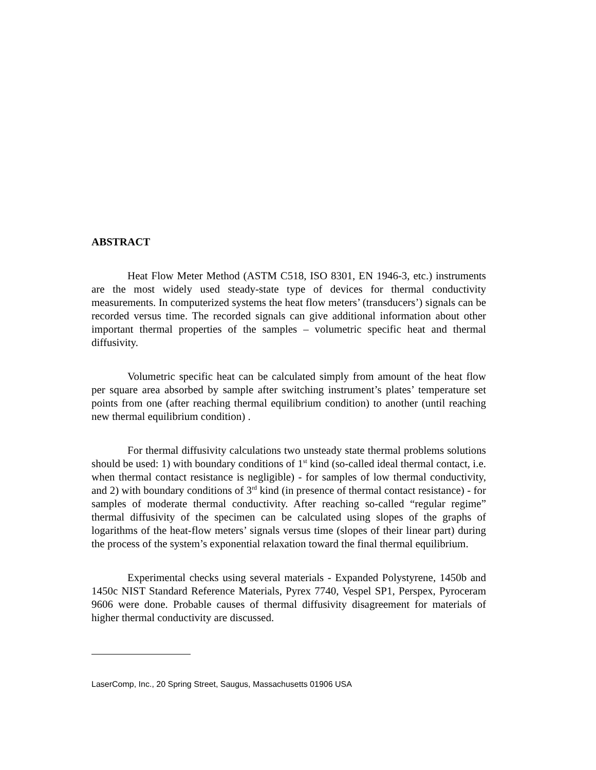ABSTRACT
Heat Flow Meter Method (ASTM C518, ISO 8301, EN 1946-3, etc.) instruments are the most widely used steady-state type of devices for thermal conductivity measurements. In computerized systems the heat flow meters’ (transducers’) signals can be recorded versus time. The recorded signals can give additional information about other important thermal properties of the samples – volumetric specific heat and thermal diffusivity.
Volumetric specific heat can be calculated simply from amount of the heat flow per square area absorbed by sample after switching instrument’s plates’ temperature set points from one (after reaching thermal equilibrium condition) to another (until reaching new thermal equilibrium condition) .
For thermal diffusivity calculations two unsteady state thermal problems solutions should be used: 1) with boundary conditions of 1<sup>st</sup> kind (so-called ideal thermal contact, i.e. when thermal contact resistance is negligible) - for samples of low thermal conductivity, and 2) with boundary conditions of 3<sup>rd</sup> kind (in presence of thermal contact resistance) - for samples of moderate thermal conductivity. After reaching so-called “regular regime” thermal diffusivity of the specimen can be calculated using slopes of the graphs of logarithms of the heat-flow meters’ signals versus time (slopes of their linear part) during the process of the system’s exponential relaxation toward the final thermal equilibrium.
Experimental checks using several materials - Expanded Polystyrene, 1450b and 1450c NIST Standard Reference Materials, Pyrex 7740, Vespel SP1, Perspex, Pyroceram 9606 were done. Probable causes of thermal diffusivity disagreement for materials of higher thermal conductivity are discussed.
LaserComp, Inc., 20 Spring Street, Saugus, Massachusetts 01906 USA